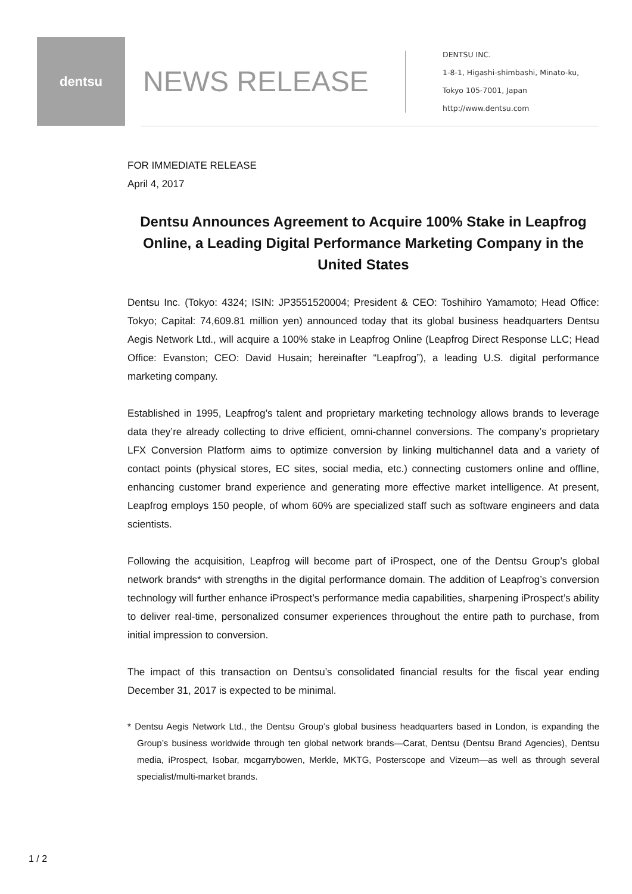dentsu
NEWS RELEASE
DENTSU INC.
1-8-1, Higashi-shimbashi, Minato-ku,
Tokyo 105-7001, Japan
http://www.dentsu.com
FOR IMMEDIATE RELEASE
April 4, 2017
Dentsu Announces Agreement to Acquire 100% Stake in Leapfrog Online, a Leading Digital Performance Marketing Company in the United States
Dentsu Inc. (Tokyo: 4324; ISIN: JP3551520004; President & CEO: Toshihiro Yamamoto; Head Office: Tokyo; Capital: 74,609.81 million yen) announced today that its global business headquarters Dentsu Aegis Network Ltd., will acquire a 100% stake in Leapfrog Online (Leapfrog Direct Response LLC; Head Office: Evanston; CEO: David Husain; hereinafter “Leapfrog”), a leading U.S. digital performance marketing company.
Established in 1995, Leapfrog’s talent and proprietary marketing technology allows brands to leverage data they’re already collecting to drive efficient, omni-channel conversions. The company’s proprietary LFX Conversion Platform aims to optimize conversion by linking multichannel data and a variety of contact points (physical stores, EC sites, social media, etc.) connecting customers online and offline, enhancing customer brand experience and generating more effective market intelligence. At present, Leapfrog employs 150 people, of whom 60% are specialized staff such as software engineers and data scientists.
Following the acquisition, Leapfrog will become part of iProspect, one of the Dentsu Group’s global network brands* with strengths in the digital performance domain. The addition of Leapfrog’s conversion technology will further enhance iProspect’s performance media capabilities, sharpening iProspect’s ability to deliver real-time, personalized consumer experiences throughout the entire path to purchase, from initial impression to conversion.
The impact of this transaction on Dentsu’s consolidated financial results for the fiscal year ending December 31, 2017 is expected to be minimal.
* Dentsu Aegis Network Ltd., the Dentsu Group’s global business headquarters based in London, is expanding the Group’s business worldwide through ten global network brands—Carat, Dentsu (Dentsu Brand Agencies), Dentsu media, iProspect, Isobar, mcgarrybowen, Merkle, MKTG, Posterscope and Vizeum—as well as through several specialist/multi-market brands.
1 / 2